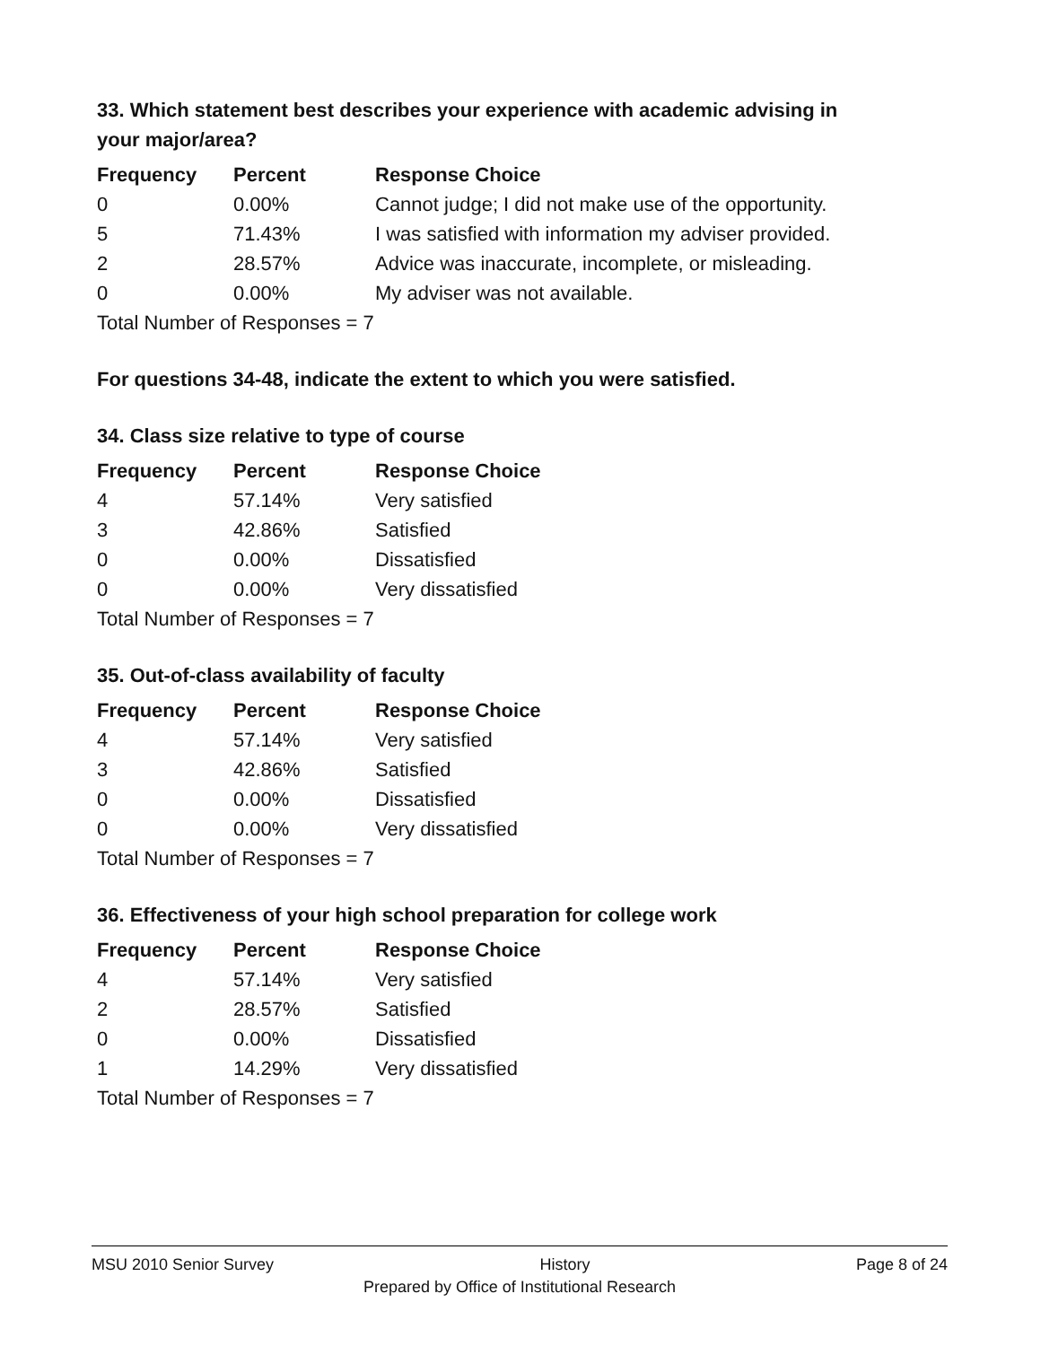33. Which statement best describes your experience with academic advising in your major/area?
| Frequency | Percent | Response Choice |
| --- | --- | --- |
| 0 | 0.00% | Cannot judge; I did not make use of the opportunity. |
| 5 | 71.43% | I was satisfied with information my adviser provided. |
| 2 | 28.57% | Advice was inaccurate, incomplete, or misleading. |
| 0 | 0.00% | My adviser was not available. |
Total Number of Responses = 7
For questions 34-48, indicate the extent to which you were satisfied.
34. Class size relative to type of course
| Frequency | Percent | Response Choice |
| --- | --- | --- |
| 4 | 57.14% | Very satisfied |
| 3 | 42.86% | Satisfied |
| 0 | 0.00% | Dissatisfied |
| 0 | 0.00% | Very dissatisfied |
Total Number of Responses = 7
35. Out-of-class availability of faculty
| Frequency | Percent | Response Choice |
| --- | --- | --- |
| 4 | 57.14% | Very satisfied |
| 3 | 42.86% | Satisfied |
| 0 | 0.00% | Dissatisfied |
| 0 | 0.00% | Very dissatisfied |
Total Number of Responses = 7
36. Effectiveness of your high school preparation for college work
| Frequency | Percent | Response Choice |
| --- | --- | --- |
| 4 | 57.14% | Very satisfied |
| 2 | 28.57% | Satisfied |
| 0 | 0.00% | Dissatisfied |
| 1 | 14.29% | Very dissatisfied |
Total Number of Responses = 7
MSU 2010 Senior Survey History Page 8 of 24
Prepared by Office of Institutional Research